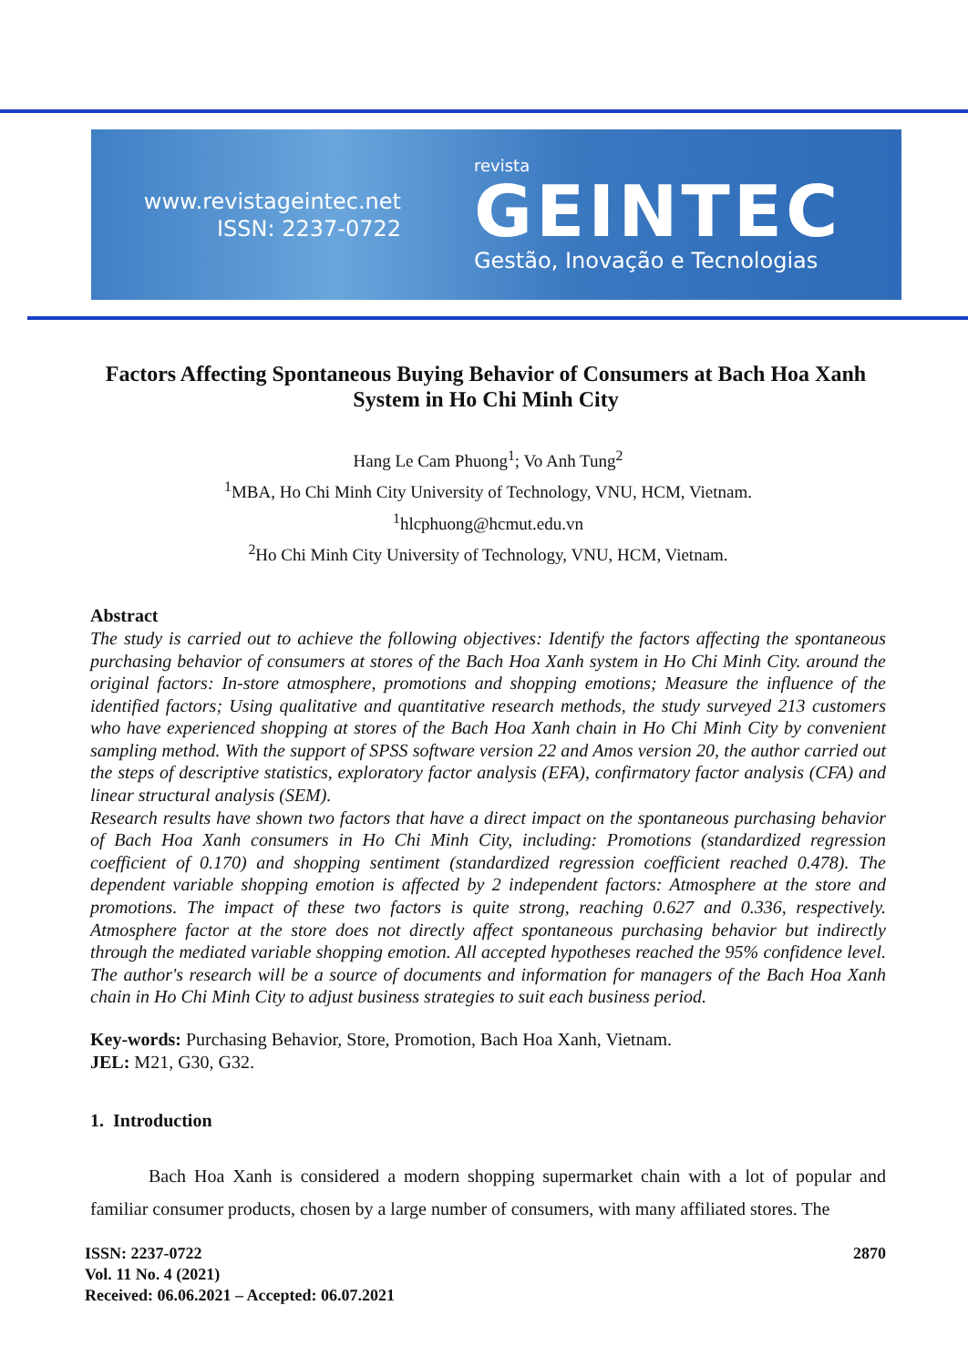www.revistageintec.net
ISSN: 2237-0722
revista
GEINTEC
Gestão, Inovação e Tecnologias
Factors Affecting Spontaneous Buying Behavior of Consumers at Bach Hoa Xanh System in Ho Chi Minh City
Hang Le Cam Phuong<sup>1</sup>; Vo Anh Tung<sup>2</sup>
<sup>1</sup> MBA, Ho Chi Minh City University of Technology, VNU, HCM, Vietnam.
<sup>1</sup> hlcphuong@hcmut.edu.vn
<sup>2</sup> Ho Chi Minh City University of Technology, VNU, HCM, Vietnam.
Abstract
The study is carried out to achieve the following objectives: Identify the factors affecting the spontaneous purchasing behavior of consumers at stores of the Bach Hoa Xanh system in Ho Chi Minh City. around the original factors: In-store atmosphere, promotions and shopping emotions; Measure the influence of the identified factors; Using qualitative and quantitative research methods, the study surveyed 213 customers who have experienced shopping at stores of the Bach Hoa Xanh chain in Ho Chi Minh City by convenient sampling method. With the support of SPSS software version 22 and Amos version 20, the author carried out the steps of descriptive statistics, exploratory factor analysis (EFA), confirmatory factor analysis (CFA) and linear structural analysis (SEM).
Research results have shown two factors that have a direct impact on the spontaneous purchasing behavior of Bach Hoa Xanh consumers in Ho Chi Minh City, including: Promotions (standardized regression coefficient of 0.170) and shopping sentiment (standardized regression coefficient reached 0.478). The dependent variable shopping emotion is affected by 2 independent factors: Atmosphere at the store and promotions. The impact of these two factors is quite strong, reaching 0.627 and 0.336, respectively. Atmosphere factor at the store does not directly affect spontaneous purchasing behavior but indirectly through the mediated variable shopping emotion. All accepted hypotheses reached the 95% confidence level. The author's research will be a source of documents and information for managers of the Bach Hoa Xanh chain in Ho Chi Minh City to adjust business strategies to suit each business period.
Key-words: Purchasing Behavior, Store, Promotion, Bach Hoa Xanh, Vietnam.
JEL: M21, G30, G32.
1. Introduction
Bach Hoa Xanh is considered a modern shopping supermarket chain with a lot of popular and familiar consumer products, chosen by a large number of consumers, with many affiliated stores. The
ISSN: 2237-0722
Vol. 11 No. 4 (2021)
Received: 06.06.2021 – Accepted: 06.07.2021
2870